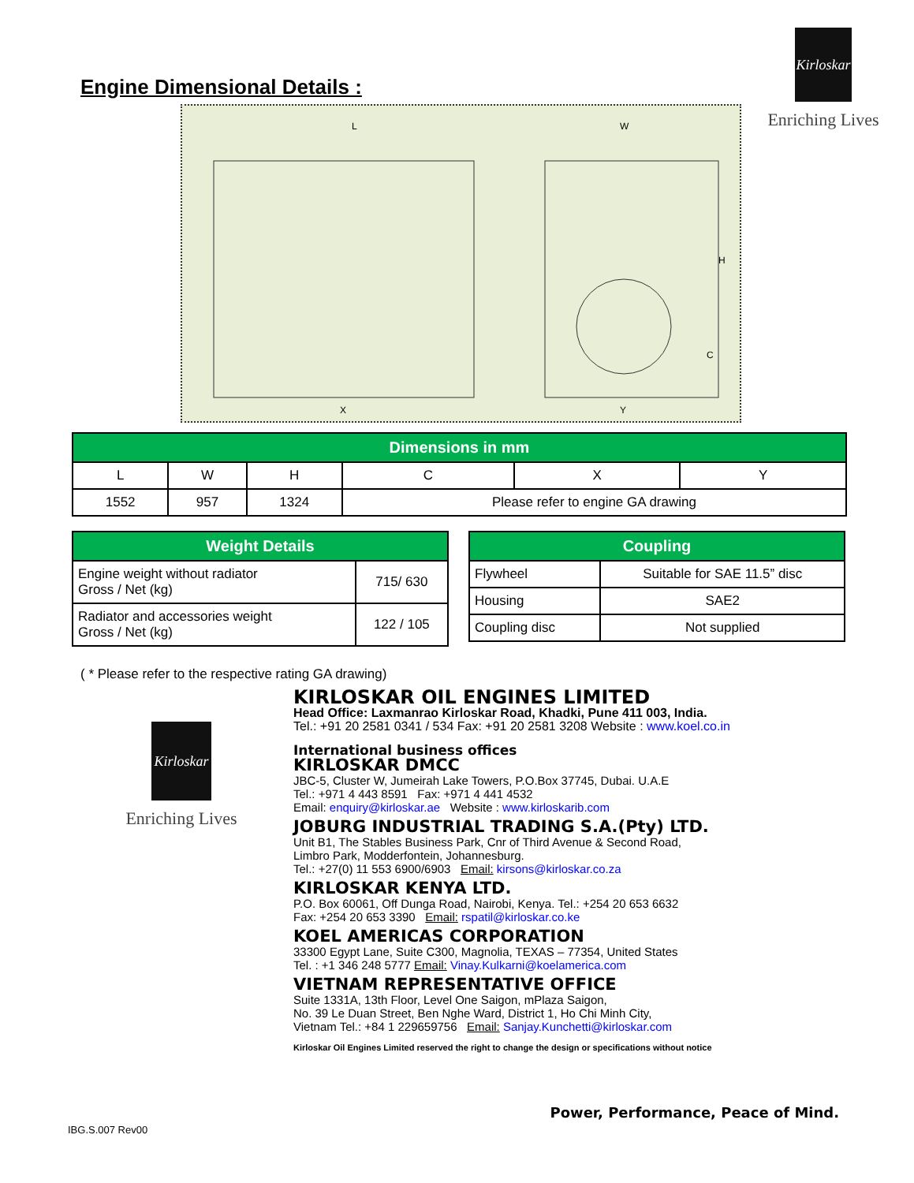Kirloskar
Enriching Lives
Engine Dimensional Details :
L
W
H
C
X
Y
| Dimensions in mm | | | | | |
| --- | --- | --- | --- | --- | --- |
| L | W | H | C | X | Y |
| 1552 | 957 | 1324 | Please refer to engine GA drawing | | |
| Weight Details | |
| --- | --- |
| Engine weight without radiator Gross / Net (kg) | 715/ 630 |
| Radiator and accessories weight Gross / Net (kg) | 122 / 105 |
| Coupling | |
| --- | --- |
| Flywheel | Suitable for SAE 11.5” disc |
| Housing | SAE2 |
| Coupling disc | Not supplied |
( * Please refer to the respective rating GA drawing)
Kirloskar
Enriching Lives
KIRLOSKAR OIL ENGINES LIMITED
Head Office: Laxmanrao Kirloskar Road, Khadki, Pune 411 003, India.
Tel.: +91 20 2581 0341 / 534 Fax: +91 20 2581 3208 Website : www.koel.co.in
International business offices
KIRLOSKAR DMCC
JBC-5, Cluster W, Jumeirah Lake Towers, P.O.Box 37745, Dubai. U.A.E
Tel.: +971 4 443 8591 Fax: +971 4 441 4532
Email: enquiry@kirloskar.ae Website : www.kirloskarib.com
JOBURG INDUSTRIAL TRADING S.A.(Pty) LTD.
Unit B1, The Stables Business Park, Cnr of Third Avenue & Second Road,
Limbro Park, Modderfontein, Johannesburg.
Tel.: +27(0) 11 553 6900/6903 Email: kirsons@kirloskar.co.za
KIRLOSKAR KENYA LTD.
P.O. Box 60061, Off Dunga Road, Nairobi, Kenya. Tel.: +254 20 653 6632
Fax: +254 20 653 3390 Email: rspatil@kirloskar.co.ke
KOEL AMERICAS CORPORATION
33300 Egypt Lane, Suite C300, Magnolia, TEXAS – 77354, United States
Tel. : +1 346 248 5777 Email: Vinay.Kulkarni@koelamerica.com
VIETNAM REPRESENTATIVE OFFICE
Suite 1331A, 13th Floor, Level One Saigon, mPlaza Saigon,
No. 39 Le Duan Street, Ben Nghe Ward, District 1, Ho Chi Minh City,
Vietnam Tel.: +84 1 229659756 Email: Sanjay.Kunchetti@kirloskar.com
Kirloskar Oil Engines Limited reserved the right to change the design or specifications without notice
Power, Performance, Peace of Mind.
IBG.S.007 Rev00